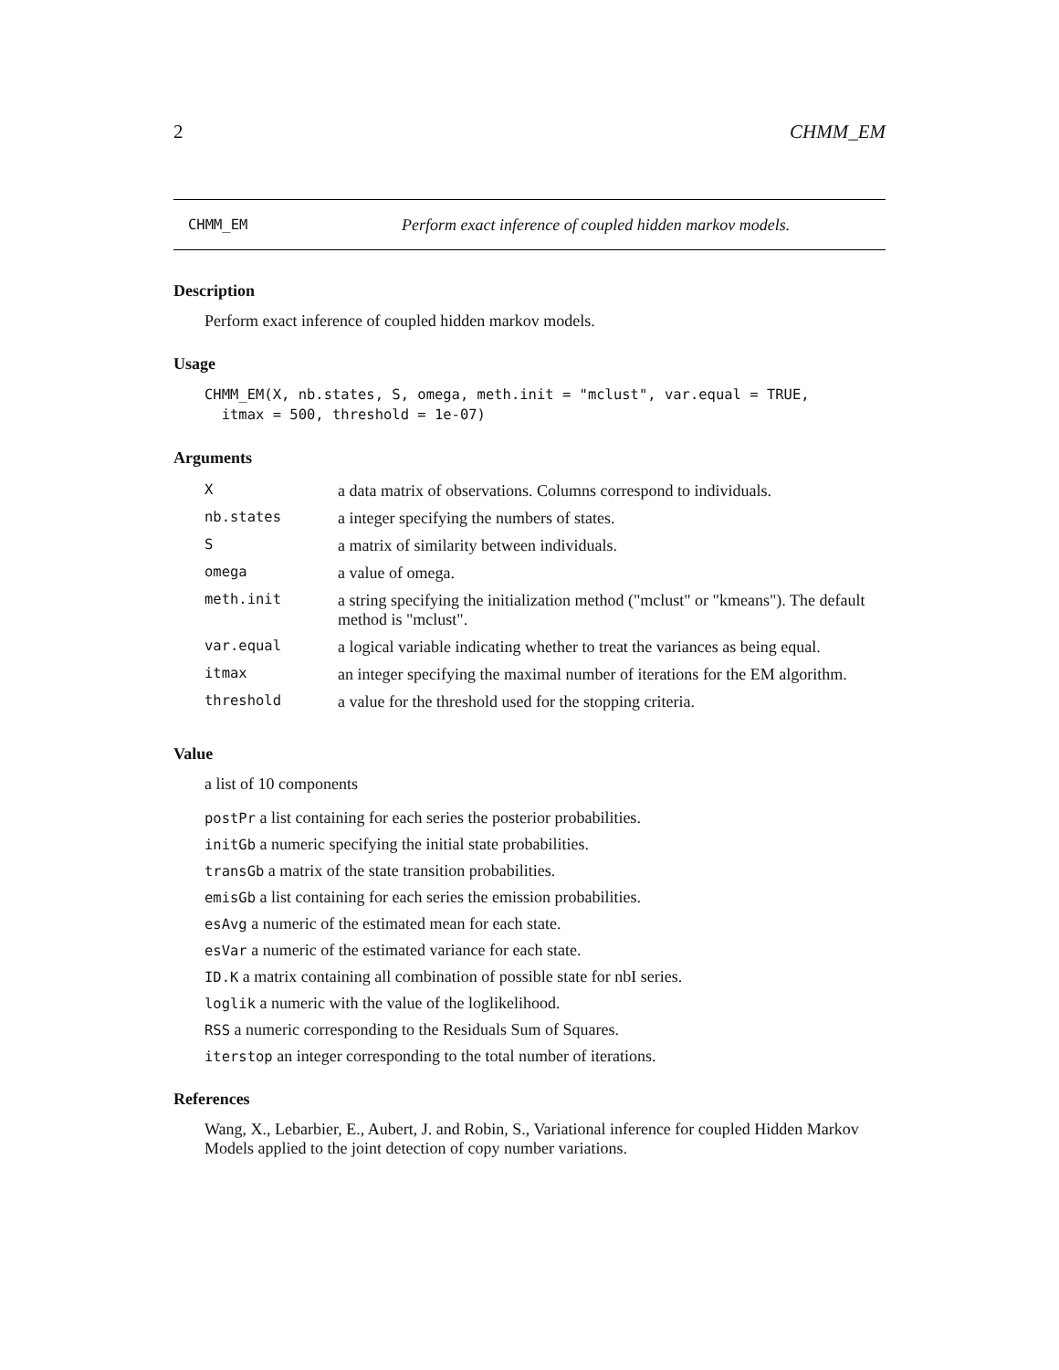2 CHMM_EM
CHMM_EM Perform exact inference of coupled hidden markov models.
Description
Perform exact inference of coupled hidden markov models.
Usage
CHMM_EM(X, nb.states, S, omega, meth.init = "mclust", var.equal = TRUE,
itmax = 500, threshold = 1e-07)
Arguments
| X | a data matrix of observations. Columns correspond to individuals. |
| nb.states | a integer specifying the numbers of states. |
| S | a matrix of similarity between individuals. |
| omega | a value of omega. |
| meth.init | a string specifying the initialization method ("mclust" or "kmeans"). The default method is "mclust". |
| var.equal | a logical variable indicating whether to treat the variances as being equal. |
| itmax | an integer specifying the maximal number of iterations for the EM algorithm. |
| threshold | a value for the threshold used for the stopping criteria. |
Value
a list of 10 components
postPr a list containing for each series the posterior probabilities.
initGb a numeric specifying the initial state probabilities.
transGb a matrix of the state transition probabilities.
emisGb a list containing for each series the emission probabilities.
esAvg a numeric of the estimated mean for each state.
esVar a numeric of the estimated variance for each state.
ID.K a matrix containing all combination of possible state for nbI series.
loglik a numeric with the value of the loglikelihood.
RSS a numeric corresponding to the Residuals Sum of Squares.
iterstop an integer corresponding to the total number of iterations.
References
Wang, X., Lebarbier, E., Aubert, J. and Robin, S., Variational inference for coupled Hidden Markov Models applied to the joint detection of copy number variations.